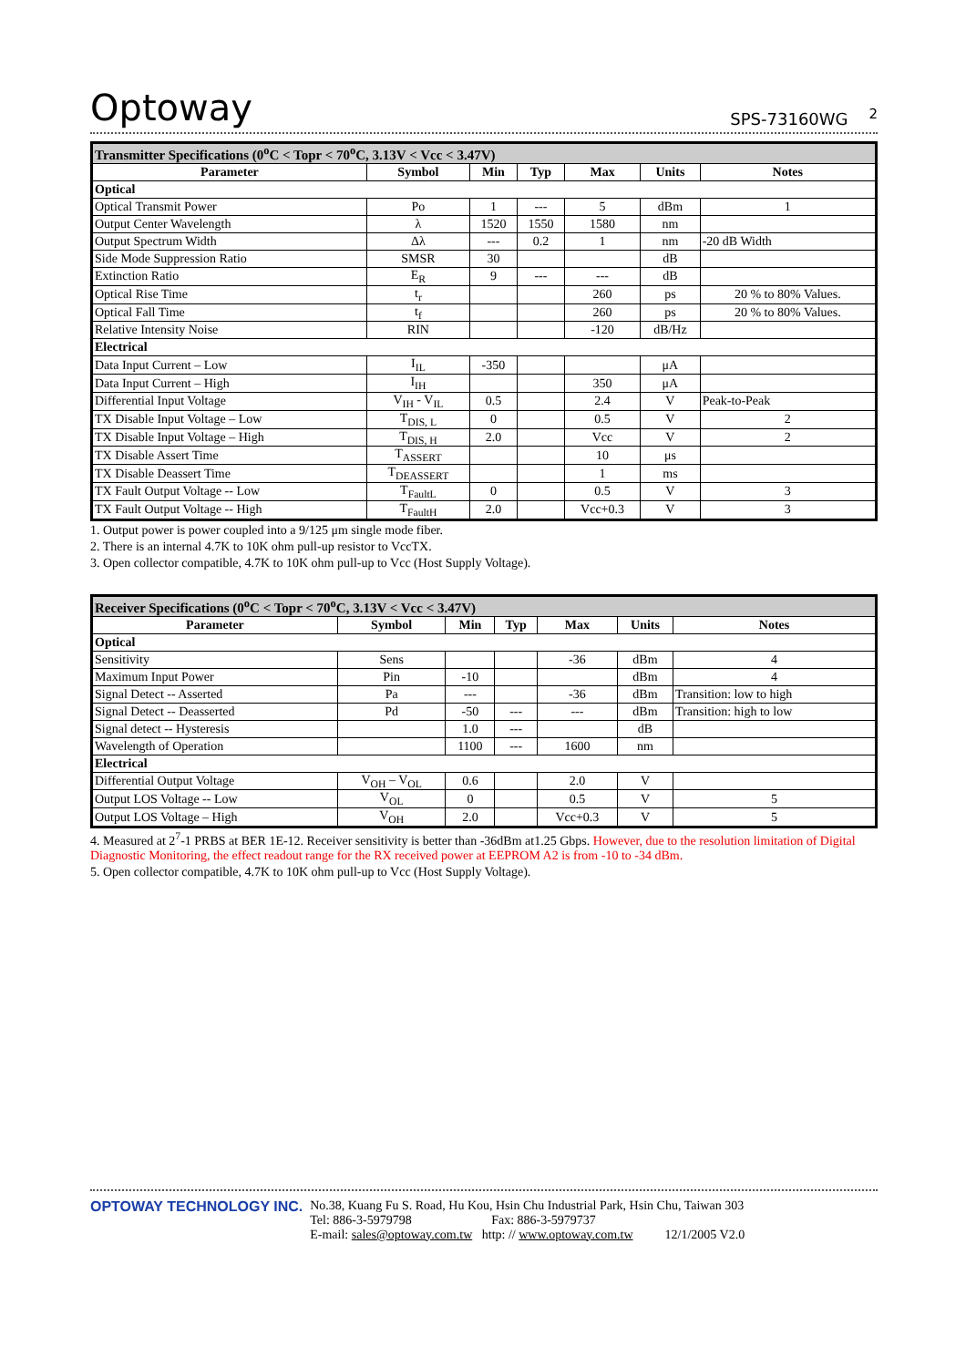Optoway SPS-73160WG <sup>2</sup>
| Transmitter Specifications (0<sup>o</sup>C < Topr < 70<sup>o</sup>C, 3.13V < Vcc < 3.47V) | | | | | | |
| --- | --- | --- | --- | --- | --- | --- |
| Parameter | Symbol | Min | Typ | Max | Units | Notes |
| Optical | | | | | | |
| Optical Transmit Power | Po | 1 | --- | 5 | dBm | 1 |
| Output Center Wavelength | λ | 1520 | 1550 | 1580 | nm | |
| Output Spectrum Width | Δλ | --- | 0.2 | 1 | nm | -20 dB Width |
| Side Mode Suppression Ratio | SMSR | 30 | | | dB | |
| Extinction Ratio | E<sub>R</sub> | 9 | --- | --- | dB | |
| Optical Rise Time | t<sub>r</sub> | | | 260 | ps | 20 % to 80% Values. |
| Optical Fall Time | t<sub>f</sub> | | | 260 | ps | 20 % to 80% Values. |
| Relative Intensity Noise | RIN | | | -120 | dB/Hz | |
| Electrical | | | | | | |
| Data Input Current – Low | I<sub>IL</sub> | -350 | | | μA | |
| Data Input Current – High | I<sub>IH</sub> | | | 350 | μA | |
| Differential Input Voltage | V<sub>IH</sub> - V<sub>IL</sub> | 0.5 | | 2.4 | V | Peak-to-Peak |
| TX Disable Input Voltage – Low | T<sub>DIS, L</sub> | 0 | | 0.5 | V | 2 |
| TX Disable Input Voltage – High | T<sub>DIS, H</sub> | 2.0 | | Vcc | V | 2 |
| TX Disable Assert Time | T<sub>ASSERT</sub> | | | 10 | μs | |
| TX Disable Deassert Time | T<sub>DEASSERT</sub> | | | 1 | ms | |
| TX Fault Output Voltage -- Low | T<sub>FaultL</sub> | 0 | | 0.5 | V | 3 |
| TX Fault Output Voltage -- High | T<sub>FaultH</sub> | 2.0 | | Vcc+0.3 | V | 3 |
1. Output power is power coupled into a 9/125 μm single mode fiber.
2. There is an internal 4.7K to 10K ohm pull-up resistor to VccTX.
3. Open collector compatible, 4.7K to 10K ohm pull-up to Vcc (Host Supply Voltage).
| Receiver Specifications (0<sup>o</sup>C < Topr < 70<sup>o</sup>C, 3.13V < Vcc < 3.47V) | | | | | | |
| --- | --- | --- | --- | --- | --- | --- |
| Parameter | Symbol | Min | Typ | Max | Units | Notes |
| Optical | | | | | | |
| Sensitivity | Sens | | | -36 | dBm | 4 |
| Maximum Input Power | Pin | -10 | | | dBm | 4 |
| Signal Detect -- Asserted | Pa | --- | | -36 | dBm | Transition: low to high |
| Signal Detect -- Deasserted | Pd | -50 | --- | --- | dBm | Transition: high to low |
| Signal detect -- Hysteresis | | 1.0 | --- | | dB | |
| Wavelength of Operation | | 1100 | --- | 1600 | nm | |
| Electrical | | | | | | |
| Differential Output Voltage | V<sub>OH</sub> – V<sub>OL</sub> | 0.6 | | 2.0 | V | |
| Output LOS Voltage -- Low | V<sub>OL</sub> | 0 | | 0.5 | V | 5 |
| Output LOS Voltage – High | V<sub>OH</sub> | 2.0 | | Vcc+0.3 | V | 5 |
4. Measured at 2<sup>7</sup>-1 PRBS at BER 1E-12. Receiver sensitivity is better than -36dBm at1.25 Gbps. However, due to the resolution limitation of Digital Diagnostic Monitoring, the effect readout range for the RX received power at EEPROM A2 is from -10 to -34 dBm.
5. Open collector compatible, 4.7K to 10K ohm pull-up to Vcc (Host Supply Voltage).
OPTOWAY TECHNOLOGY INC. No.38, Kuang Fu S. Road, Hu Kou, Hsin Chu Industrial Park, Hsin Chu, Taiwan 303
Tel: 886-3-5979798 Fax: 886-3-5979737
E-mail: sales@optoway.com.tw http: // www.optoway.com.tw 12/1/2005 V2.0